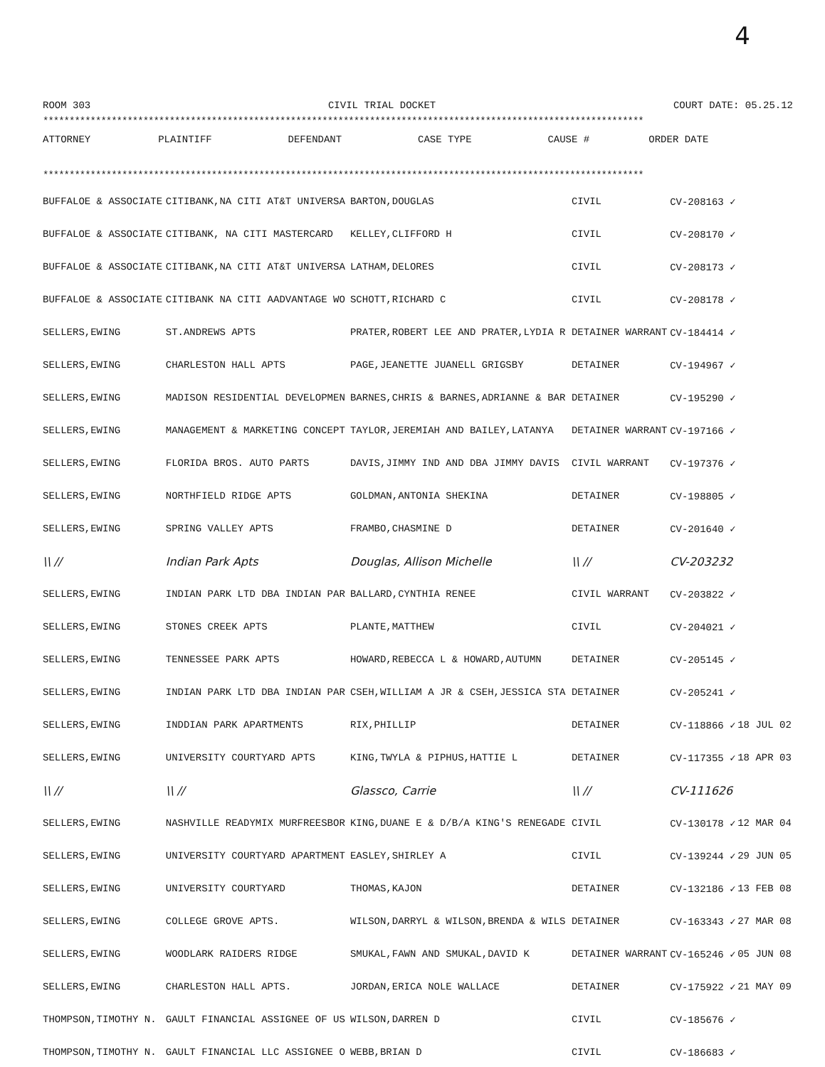4
ROOM 303 CIVIL TRIAL DOCKET COURT DATE: 05.25.12
******************************************************************************************************************
| ATTORNEY | PLAINTIFF | DEFENDANT | CASE TYPE | CAUSE # | ORDER DATE |
| --- | --- | --- | --- | --- | --- |
******************************************************************************************************************
| BUFFALOE & ASSOCIATE | CITIBANK,NA CITI AT&T UNIVERSA | BARTON,DOUGLAS | CIVIL | CV-208163 ✓ | |
| BUFFALOE & ASSOCIATE | CITIBANK, NA CITI MASTERCARD | KELLEY,CLIFFORD H | CIVIL | CV-208170 ✓ | |
| BUFFALOE & ASSOCIATE | CITIBANK,NA CITI AT&T UNIVERSA | LATHAM,DELORES | CIVIL | CV-208173 ✓ | |
| BUFFALOE & ASSOCIATE | CITIBANK NA CITI AADVANTAGE WO | SCHOTT,RICHARD C | CIVIL | CV-208178 ✓ | |
| SELLERS,EWING | ST.ANDREWS APTS | PRATER,ROBERT LEE AND PRATER,LYDIA R | DETAINER WARRANT | CV-184414 ✓ | |
| SELLERS,EWING | CHARLESTON HALL APTS | PAGE,JEANETTE JUANELL GRIGSBY | DETAINER | CV-194967 ✓ | |
| SELLERS,EWING | MADISON RESIDENTIAL DEVELOPMEN | BARNES,CHRIS & BARNES,ADRIANNE & BAR | DETAINER | CV-195290 ✓ | |
| SELLERS,EWING | MANAGEMENT & MARKETING CONCEPT | TAYLOR,JEREMIAH AND BAILEY,LATANYA | DETAINER WARRANT | CV-197166 ✓ | |
| SELLERS,EWING | FLORIDA BROS. AUTO PARTS | DAVIS,JIMMY IND AND DBA JIMMY DAVIS | CIVIL WARRANT | CV-197376 ✓ | |
| SELLERS,EWING | NORTHFIELD RIDGE APTS | GOLDMAN,ANTONIA SHEKINA | DETAINER | CV-198805 ✓ | |
| SELLERS,EWING | SPRING VALLEY APTS | FRAMBO,CHASMINE D | DETAINER | CV-201640 ✓ | |
| \\ // | Indian Park Apts | Douglas, Allison Michelle | \\ // | CV-203232 | |
| SELLERS,EWING | INDIAN PARK LTD DBA INDIAN PAR | BALLARD,CYNTHIA RENEE | CIVIL WARRANT | CV-203822 ✓ | |
| SELLERS,EWING | STONES CREEK APTS | PLANTE,MATTHEW | CIVIL | CV-204021 ✓ | |
| SELLERS,EWING | TENNESSEE PARK APTS | HOWARD,REBECCA L & HOWARD,AUTUMN | DETAINER | CV-205145 ✓ | |
| SELLERS,EWING | INDIAN PARK LTD DBA INDIAN PAR | CSEH,WILLIAM A JR & CSEH,JESSICA STA | DETAINER | CV-205241 ✓ | |
| SELLERS,EWING | INDDIAN PARK APARTMENTS | RIX,PHILLIP | DETAINER | CV-118866 ✓ | 18 JUL 02 |
| SELLERS,EWING | UNIVERSITY COURTYARD APTS | KING,TWYLA & PIPHUS,HATTIE L | DETAINER | CV-117355 ✓ | 18 APR 03 |
| \\ // | \\ // | Glassco, Carrie | \\ // | CV-111626 | |
| SELLERS,EWING | NASHVILLE READYMIX MURFREESBOR | KING,DUANE E & D/B/A KING'S RENEGADE | CIVIL | CV-130178 ✓ | 12 MAR 04 |
| SELLERS,EWING | UNIVERSITY COURTYARD APARTMENT | EASLEY,SHIRLEY A | CIVIL | CV-139244 ✓ | 29 JUN 05 |
| SELLERS,EWING | UNIVERSITY COURTYARD | THOMAS,KAJON | DETAINER | CV-132186 ✓ | 13 FEB 08 |
| SELLERS,EWING | COLLEGE GROVE APTS. | WILSON,DARRYL & WILSON,BRENDA & WILS | DETAINER | CV-163343 ✓ | 27 MAR 08 |
| SELLERS,EWING | WOODLARK RAIDERS RIDGE | SMUKAL,FAWN AND SMUKAL,DAVID K | DETAINER WARRANT | CV-165246 ✓ | 05 JUN 08 |
| SELLERS,EWING | CHARLESTON HALL APTS. | JORDAN,ERICA NOLE WALLACE | DETAINER | CV-175922 ✓ | 21 MAY 09 |
| THOMPSON,TIMOTHY N. | GAULT FINANCIAL ASSIGNEE OF US | WILSON,DARREN D | CIVIL | CV-185676 ✓ | |
| THOMPSON,TIMOTHY N. | GAULT FINANCIAL LLC ASSIGNEE O | WEBB,BRIAN D | CIVIL | CV-186683 ✓ | |